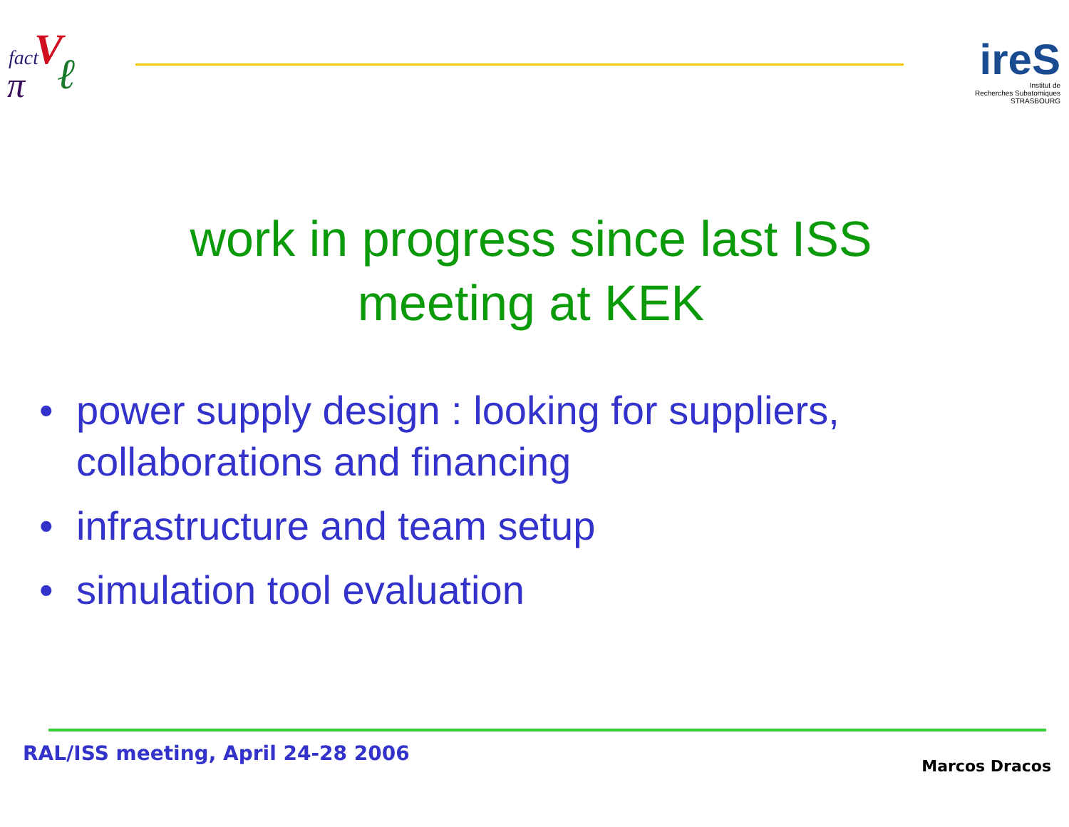fact V
π ℓ
ireS
Institut de
Recherches Subatomiques
STRASBOURG
work in progress since last ISS meeting at KEK
• power supply design : looking for suppliers, collaborations and financing
• infrastructure and team setup
• simulation tool evaluation
RAL/ISS meeting, April 24-28 2006
Marcos Dracos